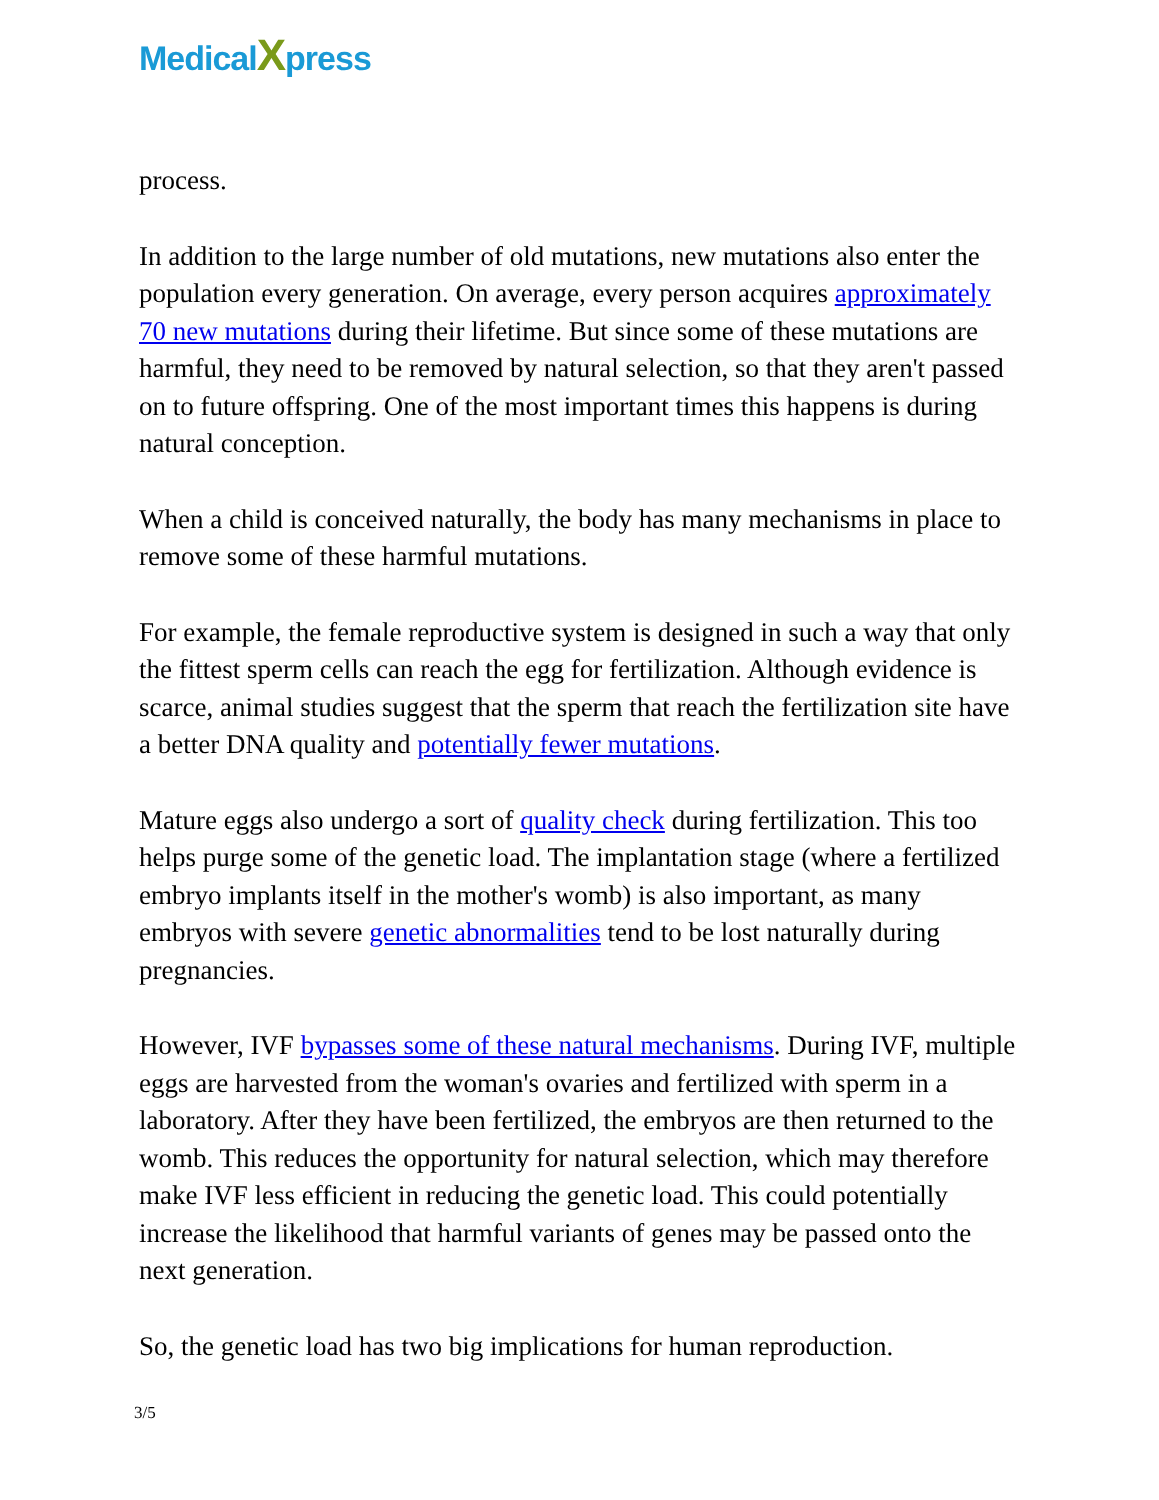MedicalXpress
process.
In addition to the large number of old mutations, new mutations also enter the population every generation. On average, every person acquires approximately 70 new mutations during their lifetime. But since some of these mutations are harmful, they need to be removed by natural selection, so that they aren't passed on to future offspring. One of the most important times this happens is during natural conception.
When a child is conceived naturally, the body has many mechanisms in place to remove some of these harmful mutations.
For example, the female reproductive system is designed in such a way that only the fittest sperm cells can reach the egg for fertilization. Although evidence is scarce, animal studies suggest that the sperm that reach the fertilization site have a better DNA quality and potentially fewer mutations.
Mature eggs also undergo a sort of quality check during fertilization. This too helps purge some of the genetic load. The implantation stage (where a fertilized embryo implants itself in the mother's womb) is also important, as many embryos with severe genetic abnormalities tend to be lost naturally during pregnancies.
However, IVF bypasses some of these natural mechanisms. During IVF, multiple eggs are harvested from the woman's ovaries and fertilized with sperm in a laboratory. After they have been fertilized, the embryos are then returned to the womb. This reduces the opportunity for natural selection, which may therefore make IVF less efficient in reducing the genetic load. This could potentially increase the likelihood that harmful variants of genes may be passed onto the next generation.
So, the genetic load has two big implications for human reproduction.
3/5